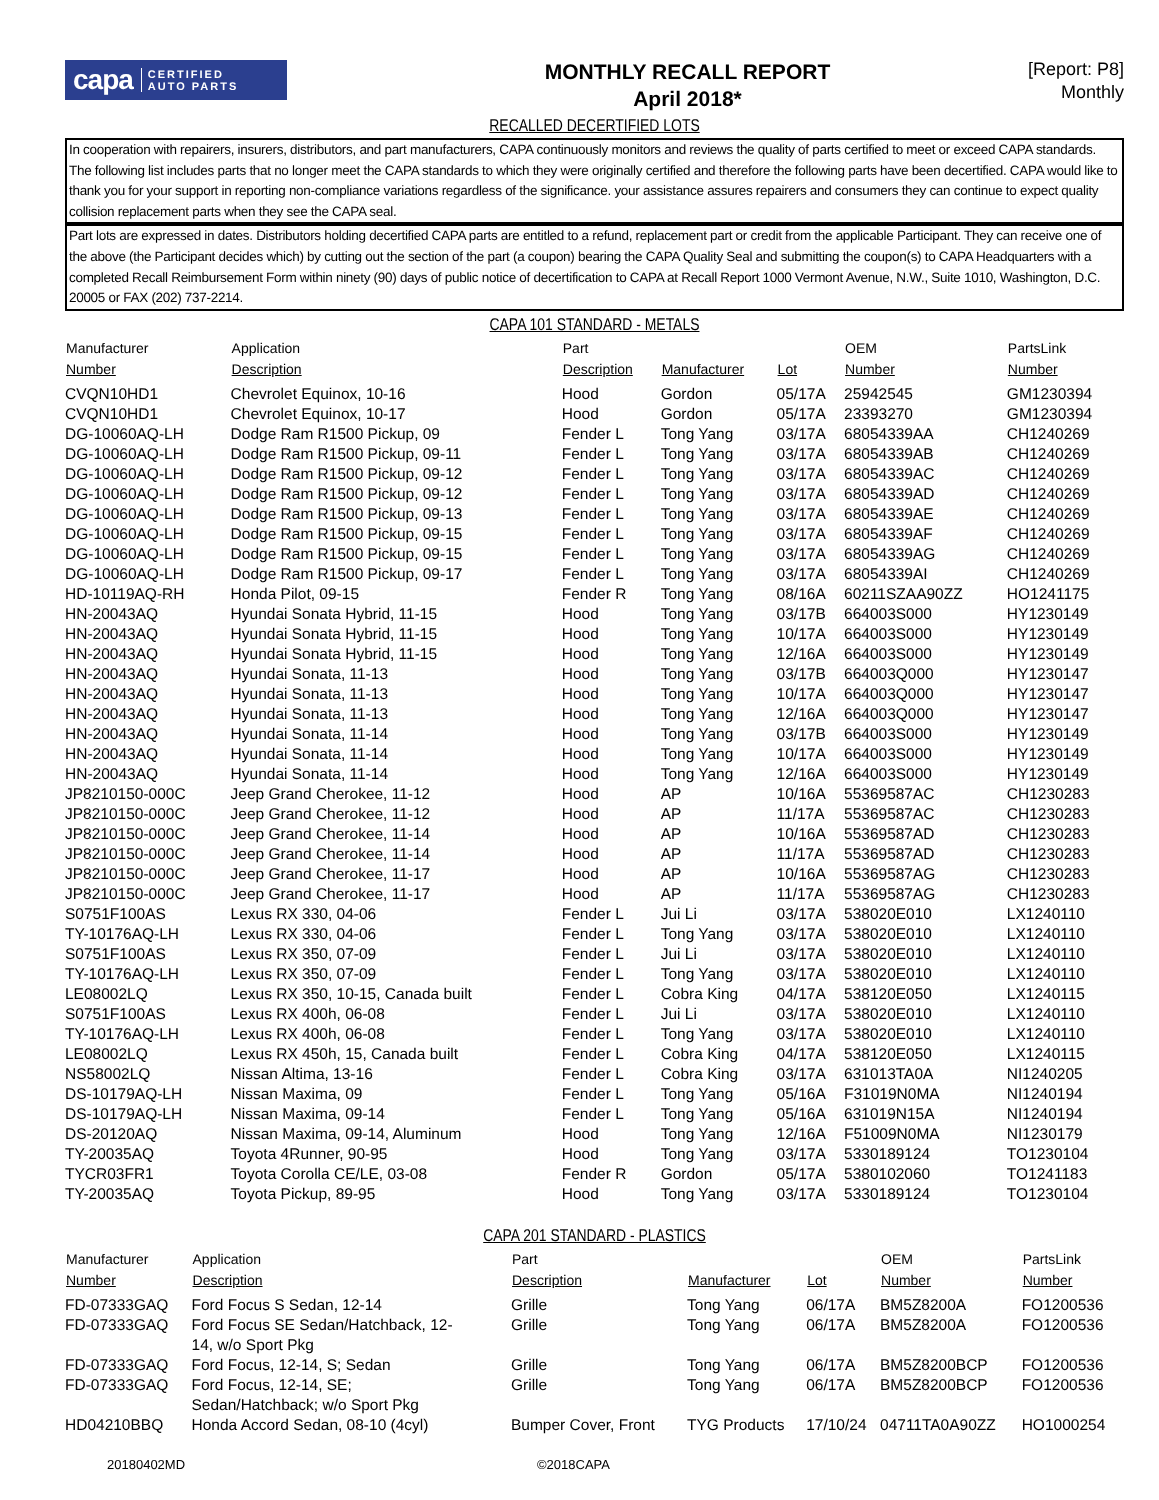capa CERTIFIED
AUTO PARTS
MONTHLY RECALL REPORT
April 2018*
[Report: P8]
Monthly
RECALLED DECERTIFIED LOTS
In cooperation with repairers, insurers, distributors, and part manufacturers, CAPA continuously monitors and reviews the quality of parts certified to meet or exceed CAPA standards. The following list includes parts that no longer meet the CAPA standards to which they were originally certified and therefore the following parts have been decertified. CAPA would like to thank you for your support in reporting non-compliance variations regardless of the significance. your assistance assures repairers and consumers they can continue to expect quality collision replacement parts when they see the CAPA seal.
Part lots are expressed in dates. Distributors holding decertified CAPA parts are entitled to a refund, replacement part or credit from the applicable Participant. They can receive one of the above (the Participant decides which) by cutting out the section of the part (a coupon) bearing the CAPA Quality Seal and submitting the coupon(s) to CAPA Headquarters with a completed Recall Reimbursement Form within ninety (90) days of public notice of decertification to CAPA at Recall Report 1000 Vermont Avenue, N.W., Suite 1010, Washington, D.C. 20005 or FAX (202) 737-2214.
CAPA 101 STANDARD - METALS
| Manufacturer Number | Application Description | Part Description | Manufacturer | Lot | OEM Number | PartsLink Number |
| --- | --- | --- | --- | --- | --- | --- |
| CVQN10HD1 | Chevrolet Equinox, 10-16 | Hood | Gordon | 05/17A | 25942545 | GM1230394 |
| CVQN10HD1 | Chevrolet Equinox, 10-17 | Hood | Gordon | 05/17A | 23393270 | GM1230394 |
| DG-10060AQ-LH | Dodge Ram R1500 Pickup, 09 | Fender L | Tong Yang | 03/17A | 68054339AA | CH1240269 |
| DG-10060AQ-LH | Dodge Ram R1500 Pickup, 09-11 | Fender L | Tong Yang | 03/17A | 68054339AB | CH1240269 |
| DG-10060AQ-LH | Dodge Ram R1500 Pickup, 09-12 | Fender L | Tong Yang | 03/17A | 68054339AC | CH1240269 |
| DG-10060AQ-LH | Dodge Ram R1500 Pickup, 09-12 | Fender L | Tong Yang | 03/17A | 68054339AD | CH1240269 |
| DG-10060AQ-LH | Dodge Ram R1500 Pickup, 09-13 | Fender L | Tong Yang | 03/17A | 68054339AE | CH1240269 |
| DG-10060AQ-LH | Dodge Ram R1500 Pickup, 09-15 | Fender L | Tong Yang | 03/17A | 68054339AF | CH1240269 |
| DG-10060AQ-LH | Dodge Ram R1500 Pickup, 09-15 | Fender L | Tong Yang | 03/17A | 68054339AG | CH1240269 |
| DG-10060AQ-LH | Dodge Ram R1500 Pickup, 09-17 | Fender L | Tong Yang | 03/17A | 68054339AI | CH1240269 |
| HD-10119AQ-RH | Honda Pilot, 09-15 | Fender R | Tong Yang | 08/16A | 60211SZAA90ZZ | HO1241175 |
| HN-20043AQ | Hyundai Sonata Hybrid, 11-15 | Hood | Tong Yang | 03/17B | 664003S000 | HY1230149 |
| HN-20043AQ | Hyundai Sonata Hybrid, 11-15 | Hood | Tong Yang | 10/17A | 664003S000 | HY1230149 |
| HN-20043AQ | Hyundai Sonata Hybrid, 11-15 | Hood | Tong Yang | 12/16A | 664003S000 | HY1230149 |
| HN-20043AQ | Hyundai Sonata, 11-13 | Hood | Tong Yang | 03/17B | 664003Q000 | HY1230147 |
| HN-20043AQ | Hyundai Sonata, 11-13 | Hood | Tong Yang | 10/17A | 664003Q000 | HY1230147 |
| HN-20043AQ | Hyundai Sonata, 11-13 | Hood | Tong Yang | 12/16A | 664003Q000 | HY1230147 |
| HN-20043AQ | Hyundai Sonata, 11-14 | Hood | Tong Yang | 03/17B | 664003S000 | HY1230149 |
| HN-20043AQ | Hyundai Sonata, 11-14 | Hood | Tong Yang | 10/17A | 664003S000 | HY1230149 |
| HN-20043AQ | Hyundai Sonata, 11-14 | Hood | Tong Yang | 12/16A | 664003S000 | HY1230149 |
| JP8210150-000C | Jeep Grand Cherokee, 11-12 | Hood | AP | 10/16A | 55369587AC | CH1230283 |
| JP8210150-000C | Jeep Grand Cherokee, 11-12 | Hood | AP | 11/17A | 55369587AC | CH1230283 |
| JP8210150-000C | Jeep Grand Cherokee, 11-14 | Hood | AP | 10/16A | 55369587AD | CH1230283 |
| JP8210150-000C | Jeep Grand Cherokee, 11-14 | Hood | AP | 11/17A | 55369587AD | CH1230283 |
| JP8210150-000C | Jeep Grand Cherokee, 11-17 | Hood | AP | 10/16A | 55369587AG | CH1230283 |
| JP8210150-000C | Jeep Grand Cherokee, 11-17 | Hood | AP | 11/17A | 55369587AG | CH1230283 |
| S0751F100AS | Lexus RX 330, 04-06 | Fender L | Jui Li | 03/17A | 538020E010 | LX1240110 |
| TY-10176AQ-LH | Lexus RX 330, 04-06 | Fender L | Tong Yang | 03/17A | 538020E010 | LX1240110 |
| S0751F100AS | Lexus RX 350, 07-09 | Fender L | Jui Li | 03/17A | 538020E010 | LX1240110 |
| TY-10176AQ-LH | Lexus RX 350, 07-09 | Fender L | Tong Yang | 03/17A | 538020E010 | LX1240110 |
| LE08002LQ | Lexus RX 350, 10-15, Canada built | Fender L | Cobra King | 04/17A | 538120E050 | LX1240115 |
| S0751F100AS | Lexus RX 400h, 06-08 | Fender L | Jui Li | 03/17A | 538020E010 | LX1240110 |
| TY-10176AQ-LH | Lexus RX 400h, 06-08 | Fender L | Tong Yang | 03/17A | 538020E010 | LX1240110 |
| LE08002LQ | Lexus RX 450h, 15, Canada built | Fender L | Cobra King | 04/17A | 538120E050 | LX1240115 |
| NS58002LQ | Nissan Altima, 13-16 | Fender L | Cobra King | 03/17A | 631013TA0A | NI1240205 |
| DS-10179AQ-LH | Nissan Maxima, 09 | Fender L | Tong Yang | 05/16A | F31019N0MA | NI1240194 |
| DS-10179AQ-LH | Nissan Maxima, 09-14 | Fender L | Tong Yang | 05/16A | 631019N15A | NI1240194 |
| DS-20120AQ | Nissan Maxima, 09-14, Aluminum | Hood | Tong Yang | 12/16A | F51009N0MA | NI1230179 |
| TY-20035AQ | Toyota 4Runner, 90-95 | Hood | Tong Yang | 03/17A | 5330189124 | TO1230104 |
| TYCR03FR1 | Toyota Corolla CE/LE, 03-08 | Fender R | Gordon | 05/17A | 5380102060 | TO1241183 |
| TY-20035AQ | Toyota Pickup, 89-95 | Hood | Tong Yang | 03/17A | 5330189124 | TO1230104 |
CAPA 201 STANDARD - PLASTICS
| Manufacturer Number | Application Description | Part Description | Manufacturer | Lot | OEM Number | PartsLink Number |
| --- | --- | --- | --- | --- | --- | --- |
| FD-07333GAQ | Ford Focus S Sedan, 12-14 | Grille | Tong Yang | 06/17A | BM5Z8200A | FO1200536 |
| FD-07333GAQ | Ford Focus SE Sedan/Hatchback, 12- 14, w/o Sport Pkg | Grille | Tong Yang | 06/17A | BM5Z8200A | FO1200536 |
| FD-07333GAQ | Ford Focus, 12-14, S; Sedan | Grille | Tong Yang | 06/17A | BM5Z8200BCP | FO1200536 |
| FD-07333GAQ | Ford Focus, 12-14, SE; Sedan/Hatchback; w/o Sport Pkg | Grille | Tong Yang | 06/17A | BM5Z8200BCP | FO1200536 |
| HD04210BBQ | Honda Accord Sedan, 08-10 (4cyl) | Bumper Cover, Front | TYG Products | 17/10/24 | 04711TA0A90ZZ | HO1000254 |
20180402MD ©2018CAPA